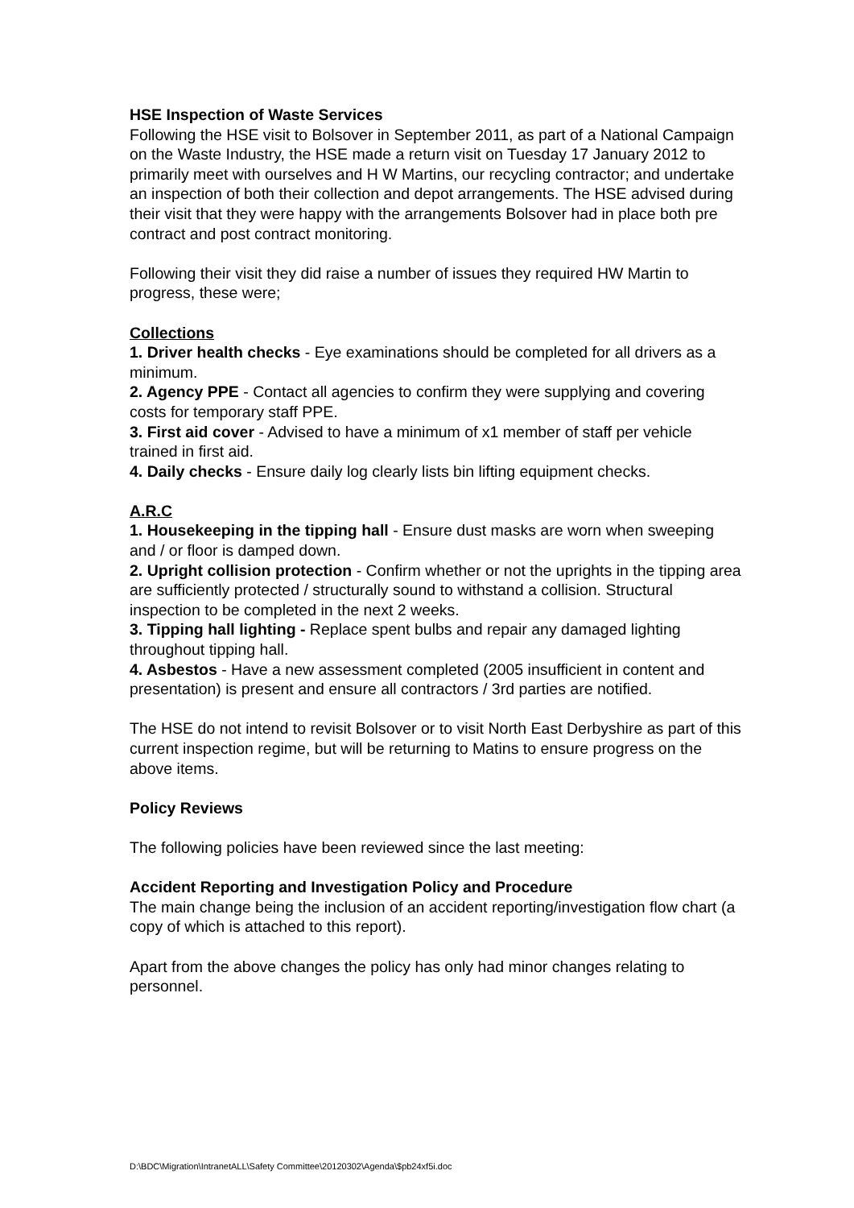HSE Inspection of Waste Services
Following the HSE visit to Bolsover in September 2011, as part of a National Campaign on the Waste Industry, the HSE made a return visit on Tuesday 17 January 2012 to primarily meet with ourselves and H W Martins, our recycling contractor; and undertake an inspection of both their collection and depot arrangements. The HSE advised during their visit that they were happy with the arrangements Bolsover had in place both pre contract and post contract monitoring.
Following their visit they did raise a number of issues they required HW Martin to progress, these were;
Collections
1. Driver health checks - Eye examinations should be completed for all drivers as a minimum.
2. Agency PPE - Contact all agencies to confirm they were supplying and covering costs for temporary staff PPE.
3. First aid cover - Advised to have a minimum of x1 member of staff per vehicle trained in first aid.
4. Daily checks - Ensure daily log clearly lists bin lifting equipment checks.
A.R.C
1. Housekeeping in the tipping hall - Ensure dust masks are worn when sweeping and / or floor is damped down.
2. Upright collision protection - Confirm whether or not the uprights in the tipping area are sufficiently protected / structurally sound to withstand a collision. Structural inspection to be completed in the next 2 weeks.
3. Tipping hall lighting - Replace spent bulbs and repair any damaged lighting throughout tipping hall.
4. Asbestos - Have a new assessment completed (2005 insufficient in content and presentation) is present and ensure all contractors / 3rd parties are notified.
The HSE do not intend to revisit Bolsover or to visit North East Derbyshire as part of this current inspection regime, but will be returning to Matins to ensure progress on the above items.
Policy Reviews
The following policies have been reviewed since the last meeting:
Accident Reporting and Investigation Policy and Procedure
The main change being the inclusion of an accident reporting/investigation flow chart (a copy of which is attached to this report).
Apart from the above changes the policy has only had minor changes relating to personnel.
D:\BDC\Migration\IntranetALL\Safety Committee\20120302\Agenda\$pb24xf5i.doc